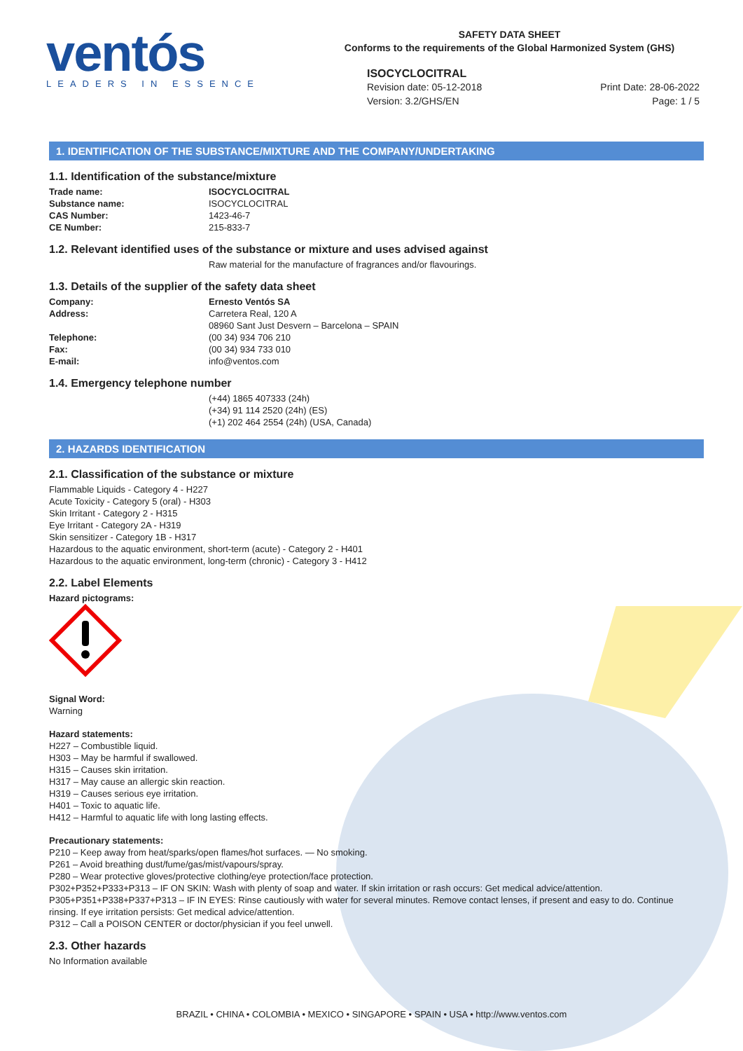ventós
LEADERS IN ESSENCE
SAFETY DATA SHEET
Conforms to the requirements of the Global Harmonized System (GHS)
ISOCYCLOCITRAL
Revision date: 05-12-2018 Print Date: 28-06-2022
Version: 3.2/GHS/EN Page: 1 / 5
1. IDENTIFICATION OF THE SUBSTANCE/MIXTURE AND THE COMPANY/UNDERTAKING
1.1. Identification of the substance/mixture
Trade name: ISOCYCLOCITRAL
Substance name: ISOCYCLOCITRAL
CAS Number: 1423-46-7
CE Number: 215-833-7
1.2. Relevant identified uses of the substance or mixture and uses advised against
Raw material for the manufacture of fragrances and/or flavourings.
1.3. Details of the supplier of the safety data sheet
Company: Ernesto Ventós SA
Address: Carretera Real, 120 A
08960 Sant Just Desvern – Barcelona – SPAIN
Telephone: (00 34) 934 706 210
Fax: (00 34) 934 733 010
E-mail: info@ventos.com
1.4. Emergency telephone number
(+44) 1865 407333 (24h)
(+34) 91 114 2520 (24h) (ES)
(+1) 202 464 2554 (24h) (USA, Canada)
2. HAZARDS IDENTIFICATION
2.1. Classification of the substance or mixture
Flammable Liquids - Category 4 - H227
Acute Toxicity - Category 5 (oral) - H303
Skin Irritant - Category 2 - H315
Eye Irritant - Category 2A - H319
Skin sensitizer - Category 1B - H317
Hazardous to the aquatic environment, short-term (acute) - Category 2 - H401
Hazardous to the aquatic environment, long-term (chronic) - Category 3 - H412
2.2. Label Elements
Hazard pictograms:
Signal Word:
Warning
Hazard statements:
H227 – Combustible liquid.
H303 – May be harmful if swallowed.
H315 – Causes skin irritation.
H317 – May cause an allergic skin reaction.
H319 – Causes serious eye irritation.
H401 – Toxic to aquatic life.
H412 – Harmful to aquatic life with long lasting effects.
Precautionary statements:
P210 – Keep away from heat/sparks/open flames/hot surfaces. — No smoking.
P261 – Avoid breathing dust/fume/gas/mist/vapours/spray.
P280 – Wear protective gloves/protective clothing/eye protection/face protection.
P302+P352+P333+P313 – IF ON SKIN: Wash with plenty of soap and water. If skin irritation or rash occurs: Get medical advice/attention.
P305+P351+P338+P337+P313 – IF IN EYES: Rinse cautiously with water for several minutes. Remove contact lenses, if present and easy to do. Continue rinsing. If eye irritation persists: Get medical advice/attention.
P312 – Call a POISON CENTER or doctor/physician if you feel unwell.
2.3. Other hazards
No Information available
BRAZIL • CHINA • COLOMBIA • MEXICO • SINGAPORE • SPAIN • USA • http://www.ventos.com